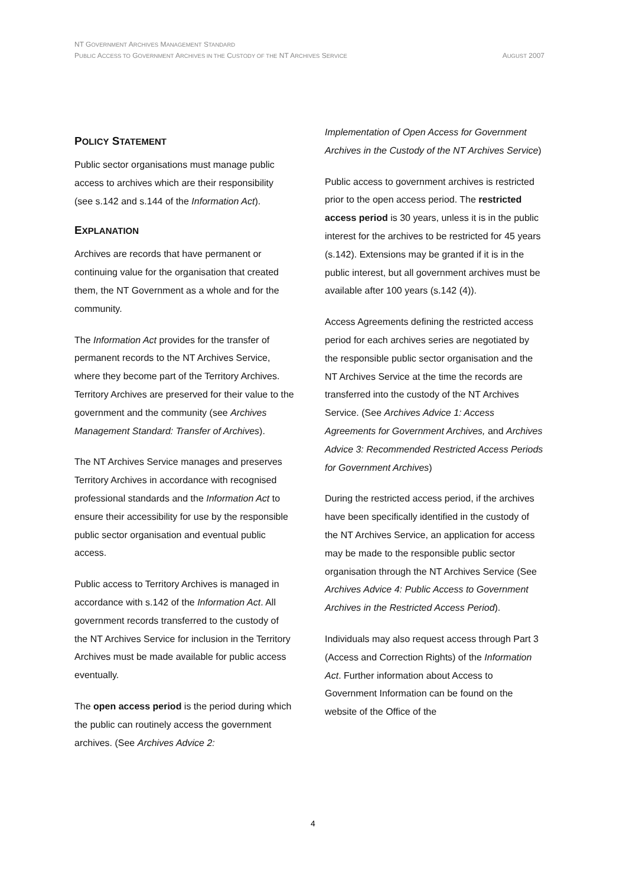NT GOVERNMENT ARCHIVES MANAGEMENT STANDARD
PUBLIC ACCESS TO GOVERNMENT ARCHIVES IN THE CUSTODY OF THE NT ARCHIVES SERVICE AUGUST 2007
POLICY STATEMENT
Public sector organisations must manage public access to archives which are their responsibility (see s.142 and s.144 of the Information Act).
EXPLANATION
Archives are records that have permanent or continuing value for the organisation that created them, the NT Government as a whole and for the community.
The Information Act provides for the transfer of permanent records to the NT Archives Service, where they become part of the Territory Archives. Territory Archives are preserved for their value to the government and the community (see Archives Management Standard: Transfer of Archives).
The NT Archives Service manages and preserves Territory Archives in accordance with recognised professional standards and the Information Act to ensure their accessibility for use by the responsible public sector organisation and eventual public access.
Public access to Territory Archives is managed in accordance with s.142 of the Information Act. All government records transferred to the custody of the NT Archives Service for inclusion in the Territory Archives must be made available for public access eventually.
The open access period is the period during which the public can routinely access the government archives. (See Archives Advice 2:
Implementation of Open Access for Government Archives in the Custody of the NT Archives Service)
Public access to government archives is restricted prior to the open access period. The restricted access period is 30 years, unless it is in the public interest for the archives to be restricted for 45 years (s.142). Extensions may be granted if it is in the public interest, but all government archives must be available after 100 years (s.142 (4)).
Access Agreements defining the restricted access period for each archives series are negotiated by the responsible public sector organisation and the NT Archives Service at the time the records are transferred into the custody of the NT Archives Service. (See Archives Advice 1: Access Agreements for Government Archives, and Archives Advice 3: Recommended Restricted Access Periods for Government Archives)
During the restricted access period, if the archives have been specifically identified in the custody of the NT Archives Service, an application for access may be made to the responsible public sector organisation through the NT Archives Service (See Archives Advice 4: Public Access to Government Archives in the Restricted Access Period).
Individuals may also request access through Part 3 (Access and Correction Rights) of the Information Act. Further information about Access to Government Information can be found on the website of the Office of the
4